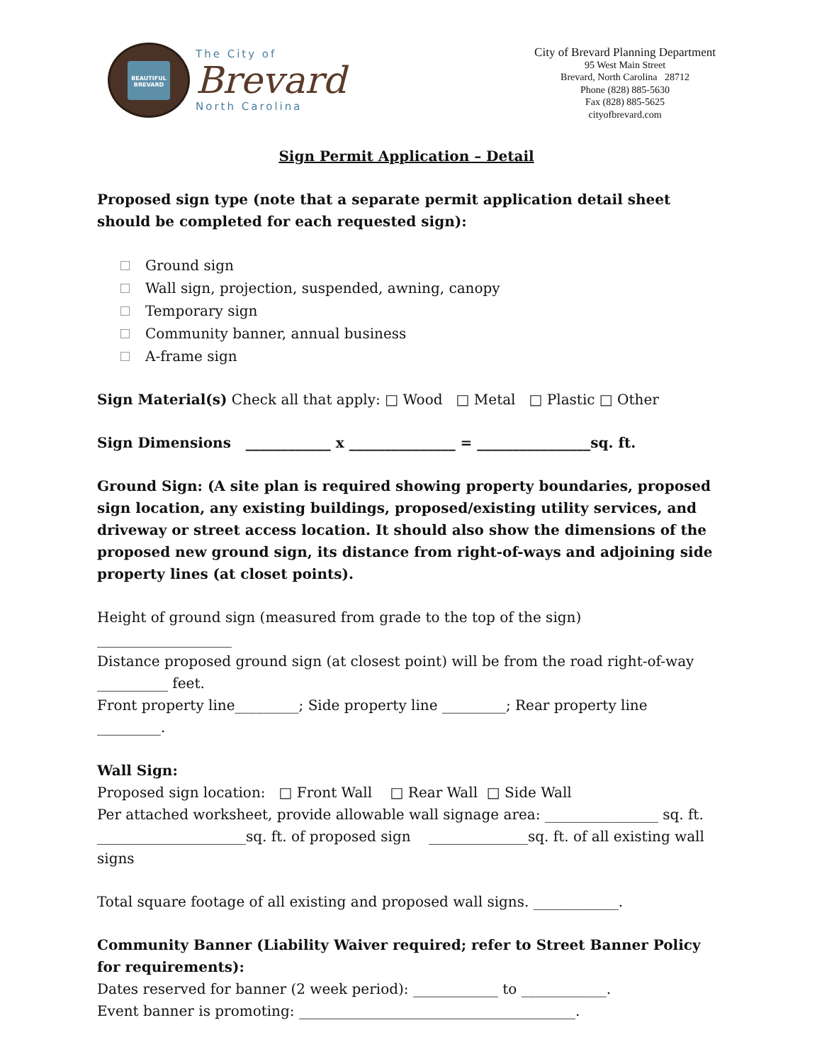BEAUTIFUL BREVARD
The City of
Brevard
North Carolina
City of Brevard Planning Department
95 West Main Street
Brevard, North Carolina 28712
Phone (828) 885-5630
Fax (828) 885-5625
cityofbrevard.com
Sign Permit Application – Detail
Proposed sign type (note that a separate permit application detail sheet should be completed for each requested sign):
Ground sign
Wall sign, projection, suspended, awning, canopy
Temporary sign
Community banner, annual business
A-frame sign
Sign Material(s) Check all that apply: □ Wood □ Metal □ Plastic □ Other
Sign Dimensions ____________ x _______________ = ________________sq. ft.
Ground Sign: (A site plan is required showing property boundaries, proposed sign location, any existing buildings, proposed/existing utility services, and driveway or street access location. It should also show the dimensions of the proposed new ground sign, its distance from right-of-ways and adjoining side property lines (at closet points).
Height of ground sign (measured from grade to the top of the sign) ___________________
Distance proposed ground sign (at closest point) will be from the road right-of-way
__________ feet.
Front property line_________; Side property line _________; Rear property line _________.
Wall Sign:
Proposed sign location: □ Front Wall □ Rear Wall □ Side Wall
Per attached worksheet, provide allowable wall signage area: ________________ sq. ft.
_____________________sq. ft. of proposed sign ______________sq. ft. of all existing wall signs
Total square footage of all existing and proposed wall signs. ____________.
Community Banner (Liability Waiver required; refer to Street Banner Policy for requirements):
Dates reserved for banner (2 week period): ____________ to ____________.
Event banner is promoting: _______________________________________.